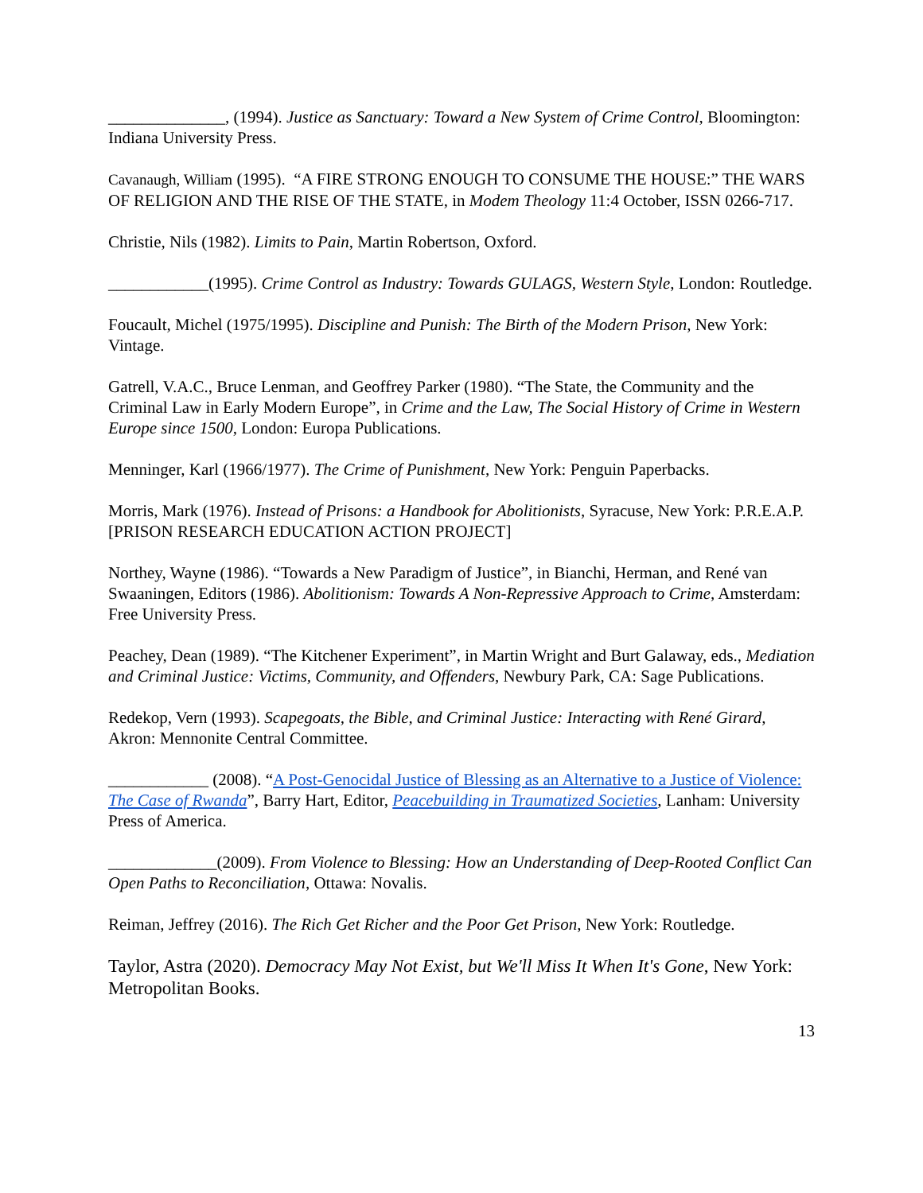______________, (1994). Justice as Sanctuary: Toward a New System of Crime Control, Bloomington: Indiana University Press.
Cavanaugh, William (1995). “A FIRE STRONG ENOUGH TO CONSUME THE HOUSE:” THE WARS OF RELIGION AND THE RISE OF THE STATE, in Modem Theology 11:4 October, ISSN 0266-717.
Christie, Nils (1982). Limits to Pain, Martin Robertson, Oxford.
____________(1995). Crime Control as Industry: Towards GULAGS, Western Style, London: Routledge.
Foucault, Michel (1975/1995). Discipline and Punish: The Birth of the Modern Prison, New York: Vintage.
Gatrell, V.A.C., Bruce Lenman, and Geoffrey Parker (1980). “The State, the Community and the Criminal Law in Early Modern Europe”, in Crime and the Law, The Social History of Crime in Western Europe since 1500, London: Europa Publications.
Menninger, Karl (1966/1977). The Crime of Punishment, New York: Penguin Paperbacks.
Morris, Mark (1976). Instead of Prisons: a Handbook for Abolitionists, Syracuse, New York: P.R.E.A.P. [PRISON RESEARCH EDUCATION ACTION PROJECT]
Northey, Wayne (1986). “Towards a New Paradigm of Justice”, in Bianchi, Herman, and René van Swaaningen, Editors (1986). Abolitionism: Towards A Non-Repressive Approach to Crime, Amsterdam: Free University Press.
Peachey, Dean (1989). “The Kitchener Experiment”, in Martin Wright and Burt Galaway, eds., Mediation and Criminal Justice: Victims, Community, and Offenders, Newbury Park, CA: Sage Publications.
Redekop, Vern (1993). Scapegoats, the Bible, and Criminal Justice: Interacting with René Girard, Akron: Mennonite Central Committee.
____________ (2008). “A Post-Genocidal Justice of Blessing as an Alternative to a Justice of Violence: The Case of Rwanda”, Barry Hart, Editor, Peacebuilding in Traumatized Societies, Lanham: University Press of America.
_____________(2009). From Violence to Blessing: How an Understanding of Deep-Rooted Conflict Can Open Paths to Reconciliation, Ottawa: Novalis.
Reiman, Jeffrey (2016). The Rich Get Richer and the Poor Get Prison, New York: Routledge.
Taylor, Astra (2020). Democracy May Not Exist, but We'll Miss It When It's Gone, New York: Metropolitan Books.
13